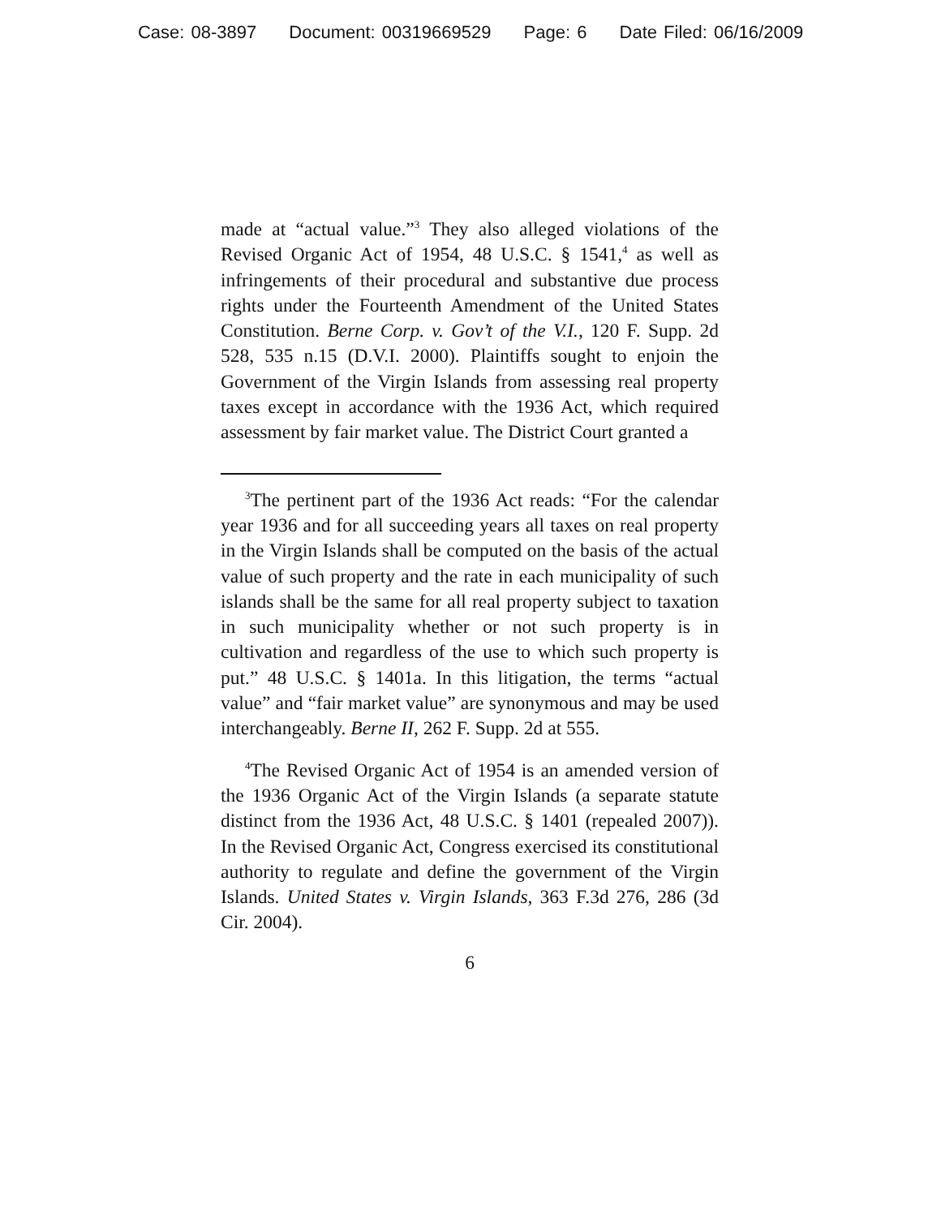Case: 08-3897 Document: 00319669529 Page: 6 Date Filed: 06/16/2009
made at “actual value.”<sup>3</sup> They also alleged violations of the Revised Organic Act of 1954, 48 U.S.C. § 1541,<sup>4</sup> as well as infringements of their procedural and substantive due process rights under the Fourteenth Amendment of the United States Constitution. Berne Corp. v. Gov’t of the V.I., 120 F. Supp. 2d 528, 535 n.15 (D.V.I. 2000). Plaintiffs sought to enjoin the Government of the Virgin Islands from assessing real property taxes except in accordance with the 1936 Act, which required assessment by fair market value. The District Court granted a
<sup>3</sup> The pertinent part of the 1936 Act reads: “For the calendar year 1936 and for all succeeding years all taxes on real property in the Virgin Islands shall be computed on the basis of the actual value of such property and the rate in each municipality of such islands shall be the same for all real property subject to taxation in such municipality whether or not such property is in cultivation and regardless of the use to which such property is put.” 48 U.S.C. § 1401a. In this litigation, the terms “actual value” and “fair market value” are synonymous and may be used interchangeably. Berne II, 262 F. Supp. 2d at 555.
<sup>4</sup> The Revised Organic Act of 1954 is an amended version of the 1936 Organic Act of the Virgin Islands (a separate statute distinct from the 1936 Act, 48 U.S.C. § 1401 (repealed 2007)). In the Revised Organic Act, Congress exercised its constitutional authority to regulate and define the government of the Virgin Islands. United States v. Virgin Islands, 363 F.3d 276, 286 (3d Cir. 2004).
6